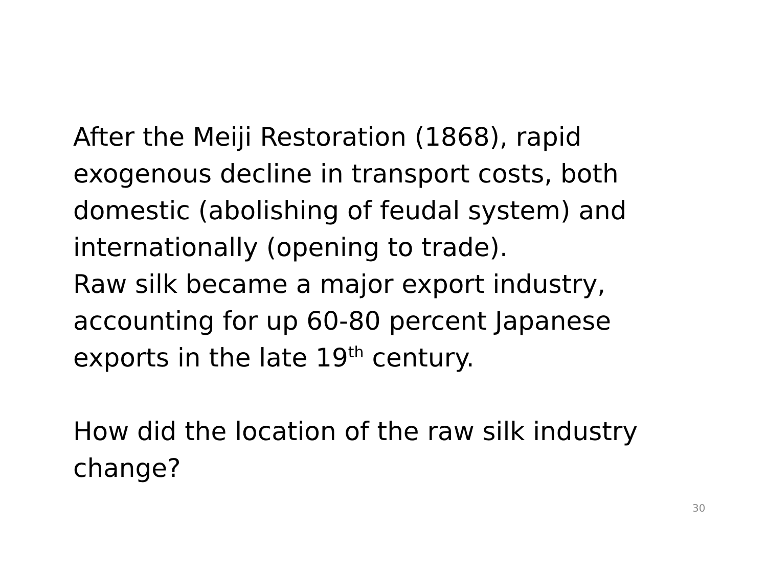After the Meiji Restoration (1868), rapid exogenous decline in transport costs, both domestic (abolishing of feudal system) and internationally (opening to trade).
Raw silk became a major export industry, accounting for up 60-80 percent Japanese exports in the late 19<sup>th</sup> century.
How did the location of the raw silk industry change?
30